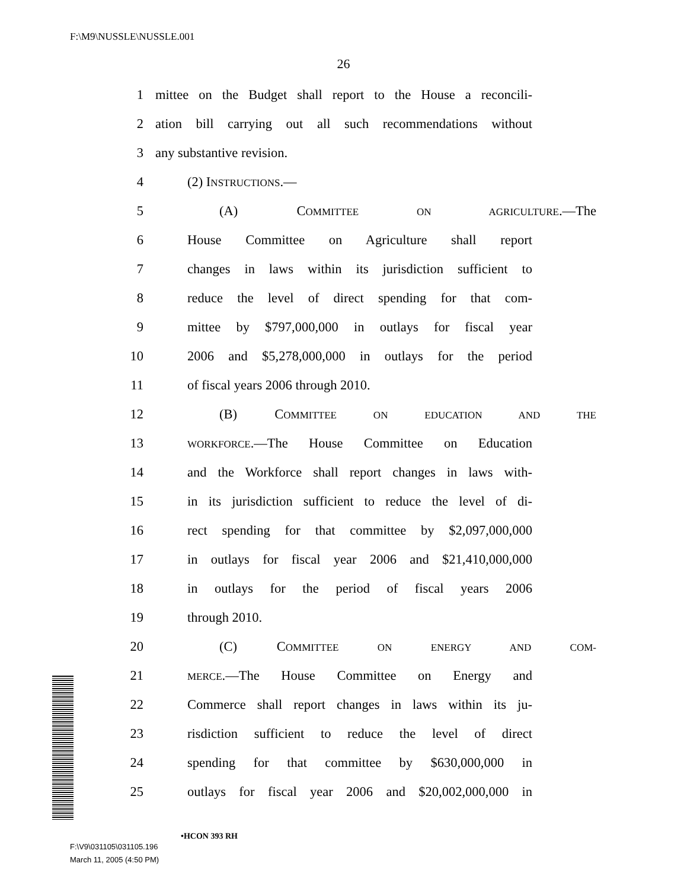F:\M9\NUSSLE\NUSSLE.001
26
1 mittee on the Budget shall report to the House a reconcili-
2 ation bill carrying out all such recommendations without
3 any substantive revision.
4 (2) INSTRUCTIONS.—
5 (A) COMMITTEE ON AGRICULTURE.—The
6 House Committee on Agriculture shall report
7 changes in laws within its jurisdiction sufficient to
8 reduce the level of direct spending for that com-
9 mittee by $797,000,000 in outlays for fiscal year
10 2006 and $5,278,000,000 in outlays for the period
11 of fiscal years 2006 through 2010.
12 (B) COMMITTEE ON EDUCATION AND THE
13 WORKFORCE.—The House Committee on Education
14 and the Workforce shall report changes in laws with-
15 in its jurisdiction sufficient to reduce the level of di-
16 rect spending for that committee by $2,097,000,000
17 in outlays for fiscal year 2006 and $21,410,000,000
18 in outlays for the period of fiscal years 2006
19 through 2010.
20 (C) COMMITTEE ON ENERGY AND COM-
21 MERCE.—The House Committee on Energy and
22 Commerce shall report changes in laws within its ju-
23 risdiction sufficient to reduce the level of direct
24 spending for that committee by $630,000,000 in
25 outlays for fiscal year 2006 and $20,002,000,000 in
•HCON 393 RH
F:\V9\031105\031105.196
March 11, 2005 (4:50 PM)